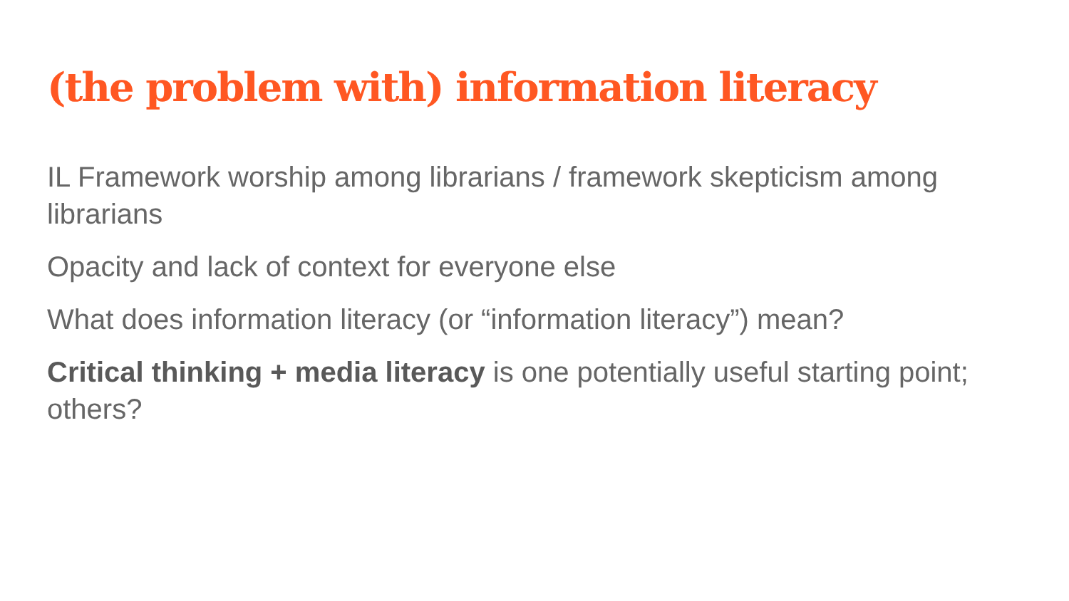(the problem with) information literacy
IL Framework worship among librarians / framework skepticism among librarians
Opacity and lack of context for everyone else
What does information literacy (or “information literacy”) mean?
Critical thinking + media literacy is one potentially useful starting point; others?